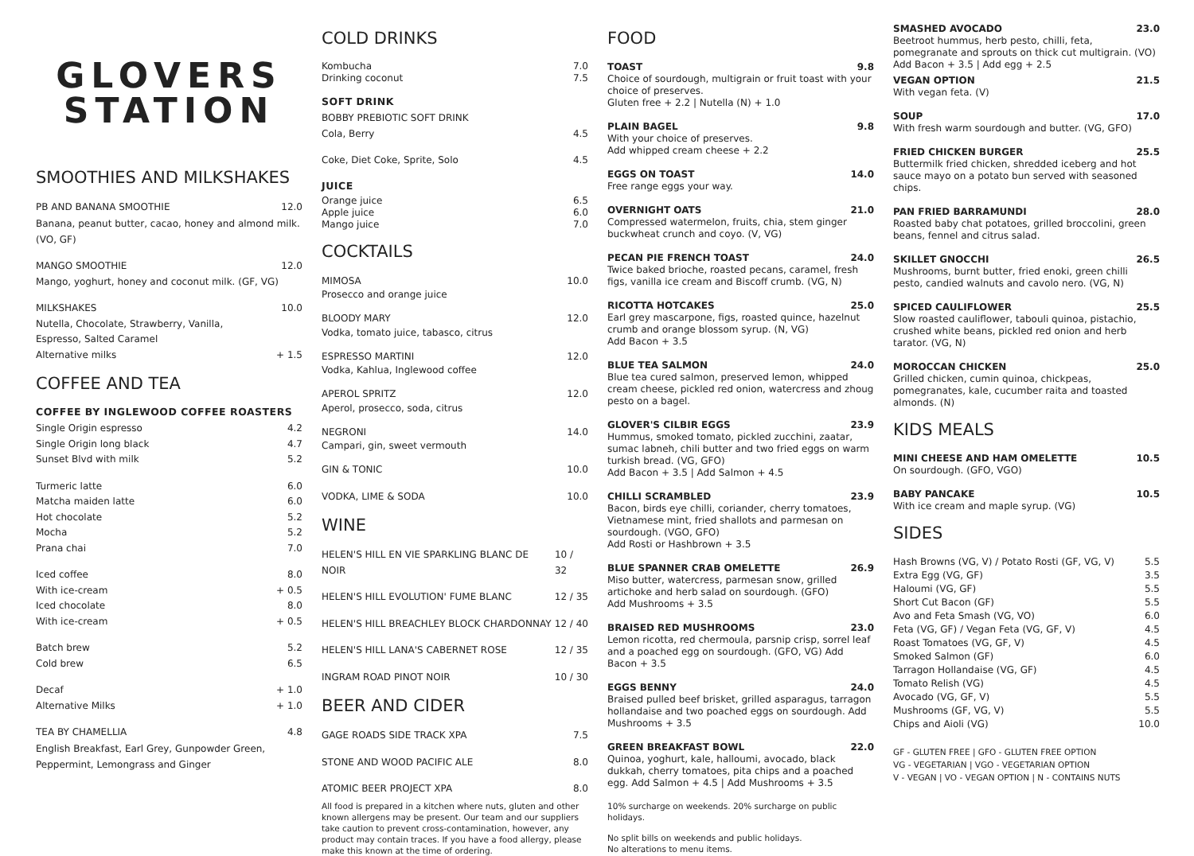GLOVERS
STATION
SMOOTHIES AND MILKSHAKES
PB AND BANANA SMOOTHIE 12.0
Banana, peanut butter, cacao, honey and almond milk. (VO, GF)
MANGO SMOOTHIE 12.0
Mango, yoghurt, honey and coconut milk. (GF, VG)
MILKSHAKES 10.0
Nutella, Chocolate, Strawberry, Vanilla,
Espresso, Salted Caramel
Alternative milks + 1.5
COFFEE AND TEA
COFFEE BY INGLEWOOD COFFEE ROASTERS
Single Origin espresso 4.2
Single Origin long black 4.7
Sunset Blvd with milk 5.2
Turmeric latte 6.0
Matcha maiden latte 6.0
Hot chocolate 5.2
Mocha 5.2
Prana chai 7.0
Iced coffee 8.0
With ice-cream + 0.5
Iced chocolate 8.0
With ice-cream + 0.5
Batch brew 5.2
Cold brew 6.5
Decaf + 1.0
Alternative Milks + 1.0
TEA BY CHAMELLIA 4.8
English Breakfast, Earl Grey, Gunpowder Green, Peppermint, Lemongrass and Ginger
COLD DRINKS
Kombucha 7.0
Drinking coconut 7.5
SOFT DRINK
BOBBY PREBIOTIC SOFT DRINK
Cola, Berry 4.5
Coke, Diet Coke, Sprite, Solo 4.5
JUICE
Orange juice 6.5
Apple juice 6.0
Mango juice 7.0
COCKTAILS
MIMOSA 10.0
Prosecco and orange juice
BLOODY MARY 12.0
Vodka, tomato juice, tabasco, citrus
ESPRESSO MARTINI 12.0
Vodka, Kahlua, Inglewood coffee
APEROL SPRITZ 12.0
Aperol, prosecco, soda, citrus
NEGRONI 14.0
Campari, gin, sweet vermouth
GIN & TONIC 10.0
VODKA, LIME & SODA 10.0
WINE
HELEN'S HILL EN VIE SPARKLING BLANC DE NOIR 10 / 32
HELEN'S HILL EVOLUTION' FUME BLANC 12 / 35
HELEN'S HILL BREACHLEY BLOCK CHARDONNAY 12 / 40
HELEN'S HILL LANA'S CABERNET ROSE 12 / 35
INGRAM ROAD PINOT NOIR 10 / 30
BEER AND CIDER
GAGE ROADS SIDE TRACK XPA 7.5
STONE AND WOOD PACIFIC ALE 8.0
ATOMIC BEER PROJECT XPA 8.0
All food is prepared in a kitchen where nuts, gluten and other known allergens may be present. Our team and our suppliers take caution to prevent cross-contamination, however, any product may contain traces. If you have a food allergy, please make this known at the time of ordering.
FOOD
TOAST 9.8
Choice of sourdough, multigrain or fruit toast with your choice of preserves.
Gluten free + 2.2 | Nutella (N) + 1.0
PLAIN BAGEL 9.8
With your choice of preserves.
Add whipped cream cheese + 2.2
EGGS ON TOAST 14.0
Free range eggs your way.
OVERNIGHT OATS 21.0
Compressed watermelon, fruits, chia, stem ginger buckwheat crunch and coyo. (V, VG)
PECAN PIE FRENCH TOAST 24.0
Twice baked brioche, roasted pecans, caramel, fresh figs, vanilla ice cream and Biscoff crumb. (VG, N)
RICOTTA HOTCAKES 25.0
Earl grey mascarpone, figs, roasted quince, hazelnut crumb and orange blossom syrup. (N, VG)
Add Bacon + 3.5
BLUE TEA SALMON 24.0
Blue tea cured salmon, preserved lemon, whipped cream cheese, pickled red onion, watercress and zhoug pesto on a bagel.
GLOVER'S CILBIR EGGS 23.9
Hummus, smoked tomato, pickled zucchini, zaatar, sumac labneh, chili butter and two fried eggs on warm turkish bread. (VG, GFO)
Add Bacon + 3.5 | Add Salmon + 4.5
CHILLI SCRAMBLED 23.9
Bacon, birds eye chilli, coriander, cherry tomatoes, Vietnamese mint, fried shallots and parmesan on sourdough. (VGO, GFO)
Add Rosti or Hashbrown + 3.5
BLUE SPANNER CRAB OMELETTE 26.9
Miso butter, watercress, parmesan snow, grilled artichoke and herb salad on sourdough. (GFO)
Add Mushrooms + 3.5
BRAISED RED MUSHROOMS 23.0
Lemon ricotta, red chermoula, parsnip crisp, sorrel leaf and a poached egg on sourdough. (GFO, VG) Add Bacon + 3.5
EGGS BENNY 24.0
Braised pulled beef brisket, grilled asparagus, tarragon hollandaise and two poached eggs on sourdough. Add Mushrooms + 3.5
GREEN BREAKFAST BOWL 22.0
Quinoa, yoghurt, kale, halloumi, avocado, black dukkah, cherry tomatoes, pita chips and a poached egg. Add Salmon + 4.5 | Add Mushrooms + 3.5
10% surcharge on weekends. 20% surcharge on public holidays.
No split bills on weekends and public holidays.
No alterations to menu items.
SMASHED AVOCADO 23.0
Beetroot hummus, herb pesto, chilli, feta, pomegranate and sprouts on thick cut multigrain. (VO)
Add Bacon + 3.5 | Add egg + 2.5
VEGAN OPTION 21.5
With vegan feta. (V)
SOUP 17.0
With fresh warm sourdough and butter. (VG, GFO)
FRIED CHICKEN BURGER 25.5
Buttermilk fried chicken, shredded iceberg and hot sauce mayo on a potato bun served with seasoned chips.
PAN FRIED BARRAMUNDI 28.0
Roasted baby chat potatoes, grilled broccolini, green beans, fennel and citrus salad.
SKILLET GNOCCHI 26.5
Mushrooms, burnt butter, fried enoki, green chilli pesto, candied walnuts and cavolo nero. (VG, N)
SPICED CAULIFLOWER 25.5
Slow roasted cauliflower, tabouli quinoa, pistachio, crushed white beans, pickled red onion and herb tarator. (VG, N)
MOROCCAN CHICKEN 25.0
Grilled chicken, cumin quinoa, chickpeas, pomegranates, kale, cucumber raita and toasted almonds. (N)
KIDS MEALS
MINI CHEESE AND HAM OMELETTE 10.5
On sourdough. (GFO, VGO)
BABY PANCAKE 10.5
With ice cream and maple syrup. (VG)
SIDES
Hash Browns (VG, V) / Potato Rosti (GF, VG, V) 5.5
Extra Egg (VG, GF) 3.5
Haloumi (VG, GF) 5.5
Short Cut Bacon (GF) 5.5
Avo and Feta Smash (VG, VO) 6.0
Feta (VG, GF) / Vegan Feta (VG, GF, V) 4.5
Roast Tomatoes (VG, GF, V) 4.5
Smoked Salmon (GF) 6.0
Tarragon Hollandaise (VG, GF) 4.5
Tomato Relish (VG) 4.5
Avocado (VG, GF, V) 5.5
Mushrooms (GF, VG, V) 5.5
Chips and Aioli (VG) 10.0
GF - GLUTEN FREE | GFO - GLUTEN FREE OPTION
VG - VEGETARIAN | VGO - VEGETARIAN OPTION
V - VEGAN | VO - VEGAN OPTION | N - CONTAINS NUTS